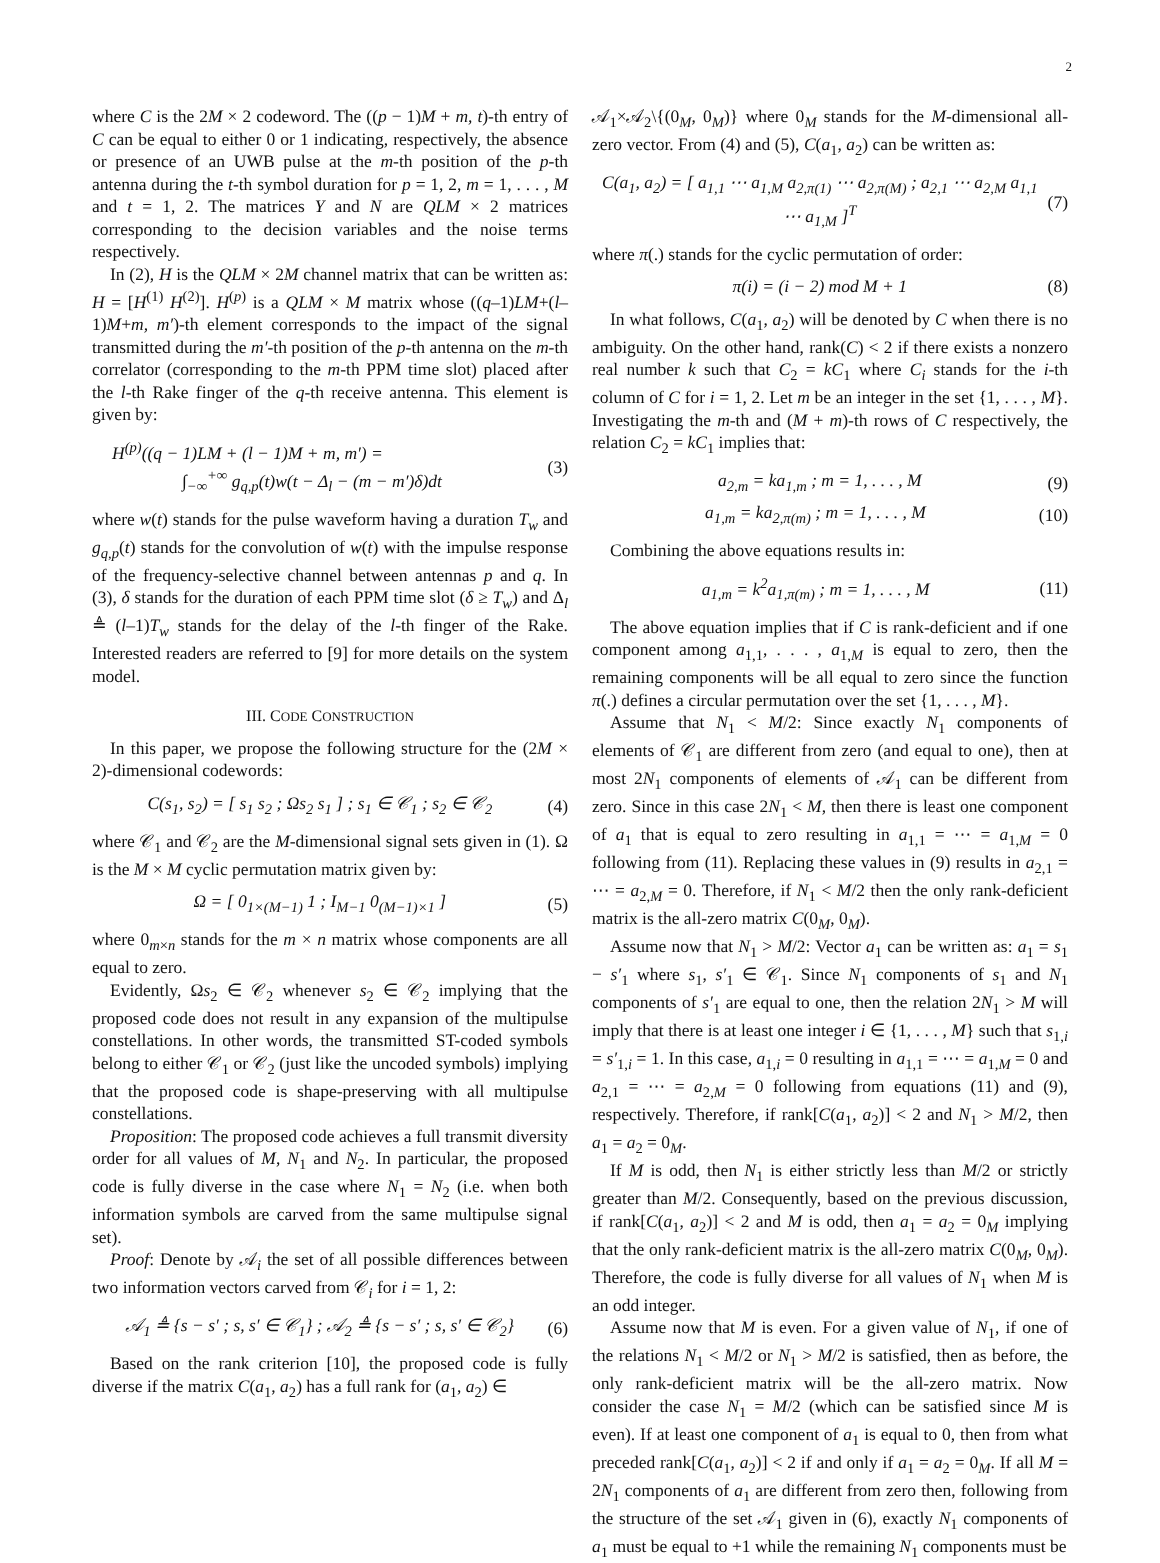2
where C is the 2M × 2 codeword. The ((p − 1)M + m, t)-th entry of C can be equal to either 0 or 1 indicating, respectively, the absence or presence of an UWB pulse at the m-th position of the p-th antenna during the t-th symbol duration for p = 1, 2, m = 1, . . . , M and t = 1, 2. The matrices Y and N are QLM × 2 matrices corresponding to the decision variables and the noise terms respectively.
In (2), H is the QLM × 2M channel matrix that can be written as: H = [H<sup>(1)</sup> H<sup>(2)</sup>]. H<sup>(p)</sup> is a QLM × M matrix whose ((q–1)LM+(l–1)M+m, m′)-th element corresponds to the impact of the signal transmitted during the m′-th position of the p-th antenna on the m-th correlator (corresponding to the m-th PPM time slot) placed after the l-th Rake finger of the q-th receive antenna. This element is given by:
H<sup>(p)</sup>((q − 1)LM + (l − 1)M + m, m′) =
∫<sub>−∞</sub><sup>+∞</sup> g<sub>q,p</sub>(t)w(t − Δ<sub>l</sub> − (m − m′)δ)dt (3)
where w(t) stands for the pulse waveform having a duration T<sub>w</sub> and g<sub>q,p</sub>(t) stands for the convolution of w(t) with the impulse response of the frequency-selective channel between antennas p and q. In (3), δ stands for the duration of each PPM time slot (δ ≥ T<sub>w</sub>) and Δ<sub>l</sub> ≜ (l–1)T<sub>w</sub> stands for the delay of the l-th finger of the Rake. Interested readers are referred to [9] for more details on the system model.
III. CODE CONSTRUCTION
In this paper, we propose the following structure for the (2M × 2)-dimensional codewords:
C(s<sub>1</sub>, s<sub>2</sub>) = [ s<sub>1</sub> s<sub>2</sub> ; Ωs<sub>2</sub> s<sub>1</sub> ] ; s<sub>1</sub> ∈ 𝒞<sub>1</sub> ; s<sub>2</sub> ∈ 𝒞<sub>2</sub> (4)
where 𝒞<sub>1</sub> and 𝒞<sub>2</sub> are the M-dimensional signal sets given in (1). Ω is the M × M cyclic permutation matrix given by:
Ω = [ 0<sub>1×(M−1)</sub> 1 ; I<sub>M−1</sub> 0<sub>(M−1)×1</sub> ] (5)
where 0<sub>m×n</sub> stands for the m × n matrix whose components are all equal to zero.
Evidently, Ωs<sub>2</sub> ∈ 𝒞<sub>2</sub> whenever s<sub>2</sub> ∈ 𝒞<sub>2</sub> implying that the proposed code does not result in any expansion of the multipulse constellations. In other words, the transmitted ST-coded symbols belong to either 𝒞<sub>1</sub> or 𝒞<sub>2</sub> (just like the uncoded symbols) implying that the proposed code is shape-preserving with all multipulse constellations.
Proposition: The proposed code achieves a full transmit diversity order for all values of M, N<sub>1</sub> and N<sub>2</sub>. In particular, the proposed code is fully diverse in the case where N<sub>1</sub> = N<sub>2</sub> (i.e. when both information symbols are carved from the same multipulse signal set).
Proof: Denote by 𝒜<sub>i</sub> the set of all possible differences between two information vectors carved from 𝒞<sub>i</sub> for i = 1, 2:
𝒜<sub>1</sub> ≜ {s − s′ ; s, s′ ∈ 𝒞<sub>1</sub>} ; 𝒜<sub>2</sub> ≜ {s − s′ ; s, s′ ∈ 𝒞<sub>2</sub>} (6)
Based on the rank criterion [10], the proposed code is fully diverse if the matrix C(a<sub>1</sub>, a<sub>2</sub>) has a full rank for (a<sub>1</sub>, a<sub>2</sub>) ∈
𝒜<sub>1</sub>×𝒜<sub>2</sub>\{(0<sub>M</sub>, 0<sub>M</sub>)} where 0<sub>M</sub> stands for the M-dimensional all-zero vector. From (4) and (5), C(a<sub>1</sub>, a<sub>2</sub>) can be written as:
C(a<sub>1</sub>, a<sub>2</sub>) = [ a<sub>1,1</sub> ⋯ a<sub>1,M</sub> a<sub>2,π(1)</sub> ⋯ a<sub>2,π(M)</sub> ; a<sub>2,1</sub> ⋯ a<sub>2,M</sub> a<sub>1,1</sub> ⋯ a<sub>1,M</sub> ]<sup>T</sup> (7)
where π(.) stands for the cyclic permutation of order:
π(i) = (i − 2) mod M + 1 (8)
In what follows, C(a<sub>1</sub>, a<sub>2</sub>) will be denoted by C when there is no ambiguity. On the other hand, rank(C) < 2 if there exists a nonzero real number k such that C<sub>2</sub> = kC<sub>1</sub> where C<sub>i</sub> stands for the i-th column of C for i = 1, 2. Let m be an integer in the set {1, . . . , M}. Investigating the m-th and (M + m)-th rows of C respectively, the relation C<sub>2</sub> = kC<sub>1</sub> implies that:
a<sub>2,m</sub> = ka<sub>1,m</sub> ; m = 1, . . . , M (9)
a<sub>1,m</sub> = ka<sub>2,π(m)</sub> ; m = 1, . . . , M (10)
Combining the above equations results in:
a<sub>1,m</sub> = k<sup>2</sup>a<sub>1,π(m)</sub> ; m = 1, . . . , M (11)
The above equation implies that if C is rank-deficient and if one component among a<sub>1,1</sub>, . . . , a<sub>1,M</sub> is equal to zero, then the remaining components will be all equal to zero since the function π(.) defines a circular permutation over the set {1, . . . , M}.
Assume that N<sub>1</sub> < M/2: Since exactly N<sub>1</sub> components of elements of 𝒞<sub>1</sub> are different from zero (and equal to one), then at most 2N<sub>1</sub> components of elements of 𝒜<sub>1</sub> can be different from zero. Since in this case 2N<sub>1</sub> < M, then there is least one component of a<sub>1</sub> that is equal to zero resulting in a<sub>1,1</sub> = ⋯ = a<sub>1,M</sub> = 0 following from (11). Replacing these values in (9) results in a<sub>2,1</sub> = ⋯ = a<sub>2,M</sub> = 0. Therefore, if N<sub>1</sub> < M/2 then the only rank-deficient matrix is the all-zero matrix C(0<sub>M</sub>, 0<sub>M</sub>).
Assume now that N<sub>1</sub> > M/2: Vector a<sub>1</sub> can be written as: a<sub>1</sub> = s<sub>1</sub> − s′<sub>1</sub> where s<sub>1</sub>, s′<sub>1</sub> ∈ 𝒞<sub>1</sub>. Since N<sub>1</sub> components of s<sub>1</sub> and N<sub>1</sub> components of s′<sub>1</sub> are equal to one, then the relation 2N<sub>1</sub> > M will imply that there is at least one integer i ∈ {1, . . . , M} such that s<sub>1,i</sub> = s′<sub>1,i</sub> = 1. In this case, a<sub>1,i</sub> = 0 resulting in a<sub>1,1</sub> = ⋯ = a<sub>1,M</sub> = 0 and a<sub>2,1</sub> = ⋯ = a<sub>2,M</sub> = 0 following from equations (11) and (9), respectively. Therefore, if rank[C(a<sub>1</sub>, a<sub>2</sub>)] < 2 and N<sub>1</sub> > M/2, then a<sub>1</sub> = a<sub>2</sub> = 0<sub>M</sub>.
If M is odd, then N<sub>1</sub> is either strictly less than M/2 or strictly greater than M/2. Consequently, based on the previous discussion, if rank[C(a<sub>1</sub>, a<sub>2</sub>)] < 2 and M is odd, then a<sub>1</sub> = a<sub>2</sub> = 0<sub>M</sub> implying that the only rank-deficient matrix is the all-zero matrix C(0<sub>M</sub>, 0<sub>M</sub>). Therefore, the code is fully diverse for all values of N<sub>1</sub> when M is an odd integer.
Assume now that M is even. For a given value of N<sub>1</sub>, if one of the relations N<sub>1</sub> < M/2 or N<sub>1</sub> > M/2 is satisfied, then as before, the only rank-deficient matrix will be the all-zero matrix. Now consider the case N<sub>1</sub> = M/2 (which can be satisfied since M is even). If at least one component of a<sub>1</sub> is equal to 0, then from what preceded rank[C(a<sub>1</sub>, a<sub>2</sub>)] < 2 if and only if a<sub>1</sub> = a<sub>2</sub> = 0<sub>M</sub>. If all M = 2N<sub>1</sub> components of a<sub>1</sub> are different from zero then, following from the structure of the set 𝒜<sub>1</sub> given in (6), exactly N<sub>1</sub> components of a<sub>1</sub> must be equal to +1 while the remaining N<sub>1</sub> components must be